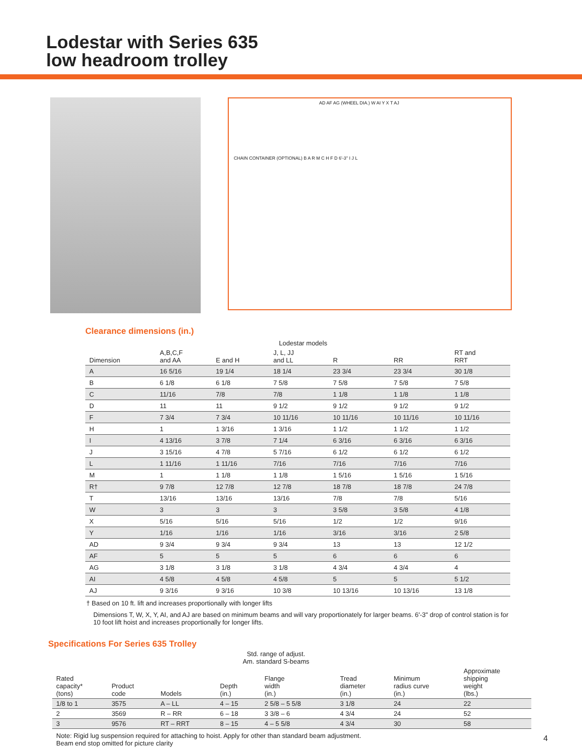Lodestar with Series 635
low headroom trolley
AD AF AG (WHEEL DIA.) W AI Y X T AJ
CHAIN CONTAINER (OPTIONAL) B A R M C H F D 6'-3" I J L
Clearance dimensions (in.)
| | Lodestar models | | | | | |
| --- | --- | --- | --- | --- | --- | --- |
| Dimension | A,B,C,F and AA | E and H | J, L, JJ and LL | R | RR | RT and RRT |
| A | 16 5/16 | 19 1/4 | 18 1/4 | 23 3/4 | 23 3/4 | 30 1/8 |
| B | 6 1/8 | 6 1/8 | 7 5/8 | 7 5/8 | 7 5/8 | 7 5/8 |
| C | 11/16 | 7/8 | 7/8 | 1 1/8 | 1 1/8 | 1 1/8 |
| D | 11 | 11 | 9 1/2 | 9 1/2 | 9 1/2 | 9 1/2 |
| F | 7 3/4 | 7 3/4 | 10 11/16 | 10 11/16 | 10 11/16 | 10 11/16 |
| H | 1 | 1 3/16 | 1 3/16 | 1 1/2 | 1 1/2 | 1 1/2 |
| I | 4 13/16 | 3 7/8 | 7 1/4 | 6 3/16 | 6 3/16 | 6 3/16 |
| J | 3 15/16 | 4 7/8 | 5 7/16 | 6 1/2 | 6 1/2 | 6 1/2 |
| L | 1 11/16 | 1 11/16 | 7/16 | 7/16 | 7/16 | 7/16 |
| M | 1 | 1 1/8 | 1 1/8 | 1 5/16 | 1 5/16 | 1 5/16 |
| R† | 9 7/8 | 12 7/8 | 12 7/8 | 18 7/8 | 18 7/8 | 24 7/8 |
| T | 13/16 | 13/16 | 13/16 | 7/8 | 7/8 | 5/16 |
| W | 3 | 3 | 3 | 3 5/8 | 3 5/8 | 4 1/8 |
| X | 5/16 | 5/16 | 5/16 | 1/2 | 1/2 | 9/16 |
| Y | 1/16 | 1/16 | 1/16 | 3/16 | 3/16 | 2 5/8 |
| AD | 9 3/4 | 9 3/4 | 9 3/4 | 13 | 13 | 12 1/2 |
| AF | 5 | 5 | 5 | 6 | 6 | 6 |
| AG | 3 1/8 | 3 1/8 | 3 1/8 | 4 3/4 | 4 3/4 | 4 |
| AI | 4 5/8 | 4 5/8 | 4 5/8 | 5 | 5 | 5 1/2 |
| AJ | 9 3/16 | 9 3/16 | 10 3/8 | 10 13/16 | 10 13/16 | 13 1/8 |
† Based on 10 ft. lift and increases proportionally with longer lifts
Dimensions T, W, X, Y, AI, and AJ are based on minimum beams and will vary proportionately for larger beams. 6'-3" drop of control station is for 10 foot lift hoist and increases proportionally for longer lifts.
Specifications For Series 635 Trolley
| | | | Std. range of adjust. Am. standard S-beams | | | | |
| --- | --- | --- | --- | --- | --- | --- | --- |
| Rated capacity* (tons) | Product code | Models | Depth (in.) | Flange width (in.) | Tread diameter (in.) | Minimum radius curve (in.) | Approximate shipping weight (lbs.) |
| 1/8 to 1 | 3575 | A – LL | 4 – 15 | 2 5/8 – 5 5/8 | 3 1/8 | 24 | 22 |
| 2 | 3569 | R – RR | 6 – 18 | 3 3/8 – 6 | 4 3/4 | 24 | 52 |
| 3 | 9576 | RT – RRT | 8 – 15 | 4 – 5 5/8 | 4 3/4 | 30 | 58 |
Note: Rigid lug suspension required for attaching to hoist. Apply for other than standard beam adjustment.
Beam end stop omitted for picture clarity
4